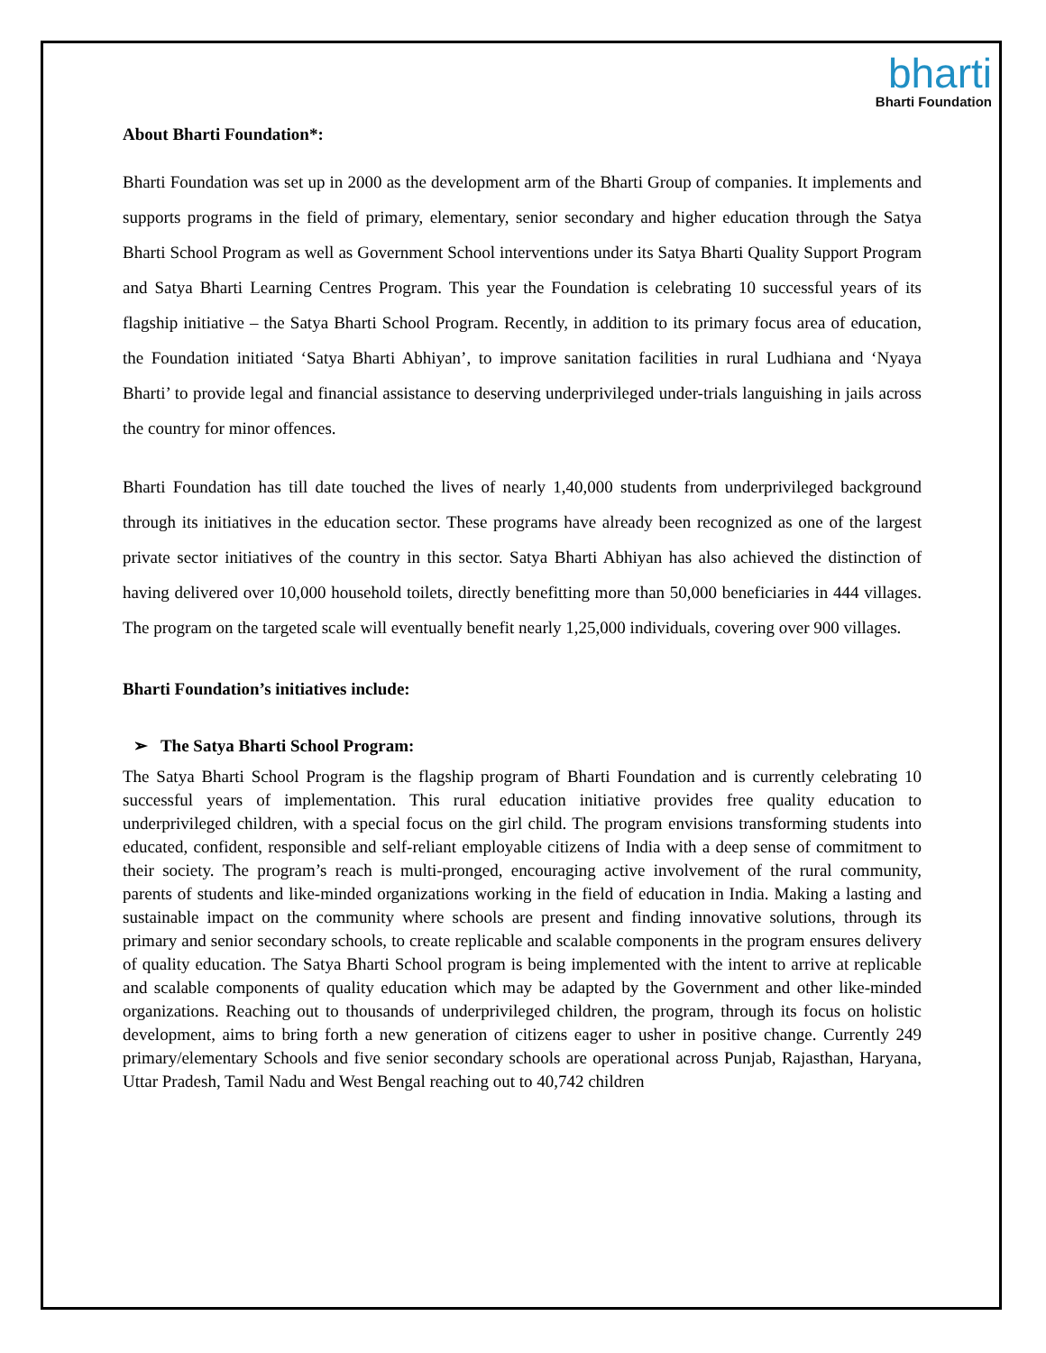bharti
Bharti Foundation
About Bharti Foundation*:
Bharti Foundation was set up in 2000 as the development arm of the Bharti Group of companies. It implements and supports programs in the field of primary, elementary, senior secondary and higher education through the Satya Bharti School Program as well as Government School interventions under its Satya Bharti Quality Support Program and Satya Bharti Learning Centres Program. This year the Foundation is celebrating 10 successful years of its flagship initiative – the Satya Bharti School Program. Recently, in addition to its primary focus area of education, the Foundation initiated ‘Satya Bharti Abhiyan’, to improve sanitation facilities in rural Ludhiana and ‘Nyaya Bharti’ to provide legal and financial assistance to deserving underprivileged under-trials languishing in jails across the country for minor offences.
Bharti Foundation has till date touched the lives of nearly 1,40,000 students from underprivileged background through its initiatives in the education sector. These programs have already been recognized as one of the largest private sector initiatives of the country in this sector. Satya Bharti Abhiyan has also achieved the distinction of having delivered over 10,000 household toilets, directly benefitting more than 50,000 beneficiaries in 444 villages. The program on the targeted scale will eventually benefit nearly 1,25,000 individuals, covering over 900 villages.
Bharti Foundation’s initiatives include:
➢ The Satya Bharti School Program:
The Satya Bharti School Program is the flagship program of Bharti Foundation and is currently celebrating 10 successful years of implementation. This rural education initiative provides free quality education to underprivileged children, with a special focus on the girl child. The program envisions transforming students into educated, confident, responsible and self-reliant employable citizens of India with a deep sense of commitment to their society. The program’s reach is multi-pronged, encouraging active involvement of the rural community, parents of students and like-minded organizations working in the field of education in India. Making a lasting and sustainable impact on the community where schools are present and finding innovative solutions, through its primary and senior secondary schools, to create replicable and scalable components in the program ensures delivery of quality education. The Satya Bharti School program is being implemented with the intent to arrive at replicable and scalable components of quality education which may be adapted by the Government and other like-minded organizations. Reaching out to thousands of underprivileged children, the program, through its focus on holistic development, aims to bring forth a new generation of citizens eager to usher in positive change. Currently 249 primary/elementary Schools and five senior secondary schools are operational across Punjab, Rajasthan, Haryana, Uttar Pradesh, Tamil Nadu and West Bengal reaching out to 40,742 children